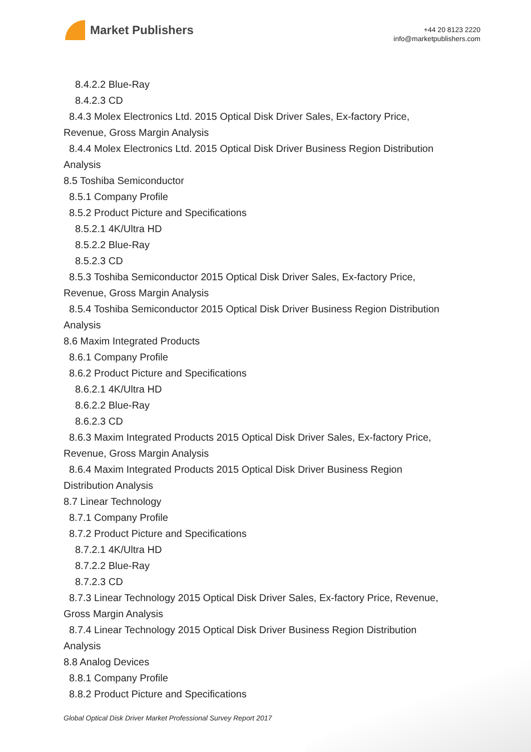Market Publishers
+44 20 8123 2220
info@marketpublishers.com
8.4.2.2 Blue-Ray
8.4.2.3 CD
8.4.3 Molex Electronics Ltd. 2015 Optical Disk Driver Sales, Ex-factory Price,
Revenue, Gross Margin Analysis
8.4.4 Molex Electronics Ltd. 2015 Optical Disk Driver Business Region Distribution
Analysis
8.5 Toshiba Semiconductor
8.5.1 Company Profile
8.5.2 Product Picture and Specifications
8.5.2.1 4K/Ultra HD
8.5.2.2 Blue-Ray
8.5.2.3 CD
8.5.3 Toshiba Semiconductor 2015 Optical Disk Driver Sales, Ex-factory Price,
Revenue, Gross Margin Analysis
8.5.4 Toshiba Semiconductor 2015 Optical Disk Driver Business Region Distribution
Analysis
8.6 Maxim Integrated Products
8.6.1 Company Profile
8.6.2 Product Picture and Specifications
8.6.2.1 4K/Ultra HD
8.6.2.2 Blue-Ray
8.6.2.3 CD
8.6.3 Maxim Integrated Products 2015 Optical Disk Driver Sales, Ex-factory Price,
Revenue, Gross Margin Analysis
8.6.4 Maxim Integrated Products 2015 Optical Disk Driver Business Region
Distribution Analysis
8.7 Linear Technology
8.7.1 Company Profile
8.7.2 Product Picture and Specifications
8.7.2.1 4K/Ultra HD
8.7.2.2 Blue-Ray
8.7.2.3 CD
8.7.3 Linear Technology 2015 Optical Disk Driver Sales, Ex-factory Price, Revenue,
Gross Margin Analysis
8.7.4 Linear Technology 2015 Optical Disk Driver Business Region Distribution
Analysis
8.8 Analog Devices
8.8.1 Company Profile
8.8.2 Product Picture and Specifications
Global Optical Disk Driver Market Professional Survey Report 2017